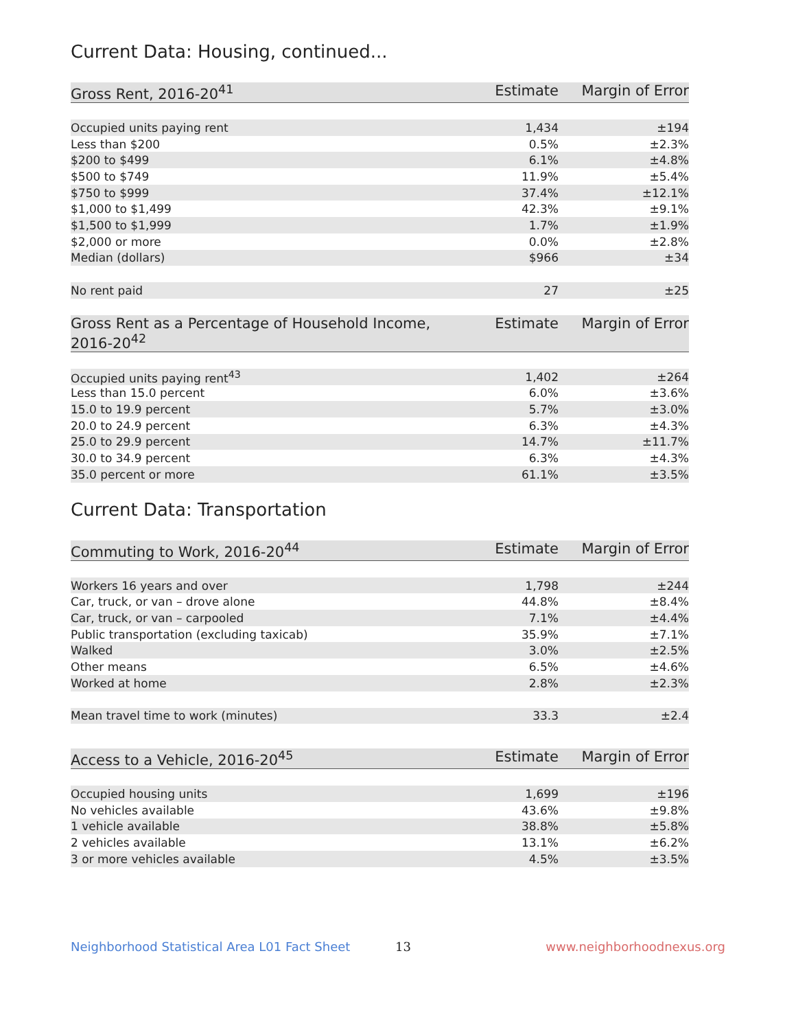Current Data: Housing, continued...
| Gross Rent, 2016-20<sup>41</sup> | Estimate | Margin of Error |
| --- | --- | --- |
| Occupied units paying rent | 1,434 | ±194 |
| Less than $200 | 0.5% | ±2.3% |
| $200 to $499 | 6.1% | ±4.8% |
| $500 to $749 | 11.9% | ±5.4% |
| $750 to $999 | 37.4% | ±12.1% |
| $1,000 to $1,499 | 42.3% | ±9.1% |
| $1,500 to $1,999 | 1.7% | ±1.9% |
| $2,000 or more | 0.0% | ±2.8% |
| Median (dollars) | $966 | ±34 |
| No rent paid | 27 | ±25 |
| Gross Rent as a Percentage of Household Income, 2016-20<sup>42</sup> | Estimate | Margin of Error |
| --- | --- | --- |
| Occupied units paying rent<sup>43</sup> | 1,402 | ±264 |
| Less than 15.0 percent | 6.0% | ±3.6% |
| 15.0 to 19.9 percent | 5.7% | ±3.0% |
| 20.0 to 24.9 percent | 6.3% | ±4.3% |
| 25.0 to 29.9 percent | 14.7% | ±11.7% |
| 30.0 to 34.9 percent | 6.3% | ±4.3% |
| 35.0 percent or more | 61.1% | ±3.5% |
Current Data: Transportation
| Commuting to Work, 2016-20<sup>44</sup> | Estimate | Margin of Error |
| --- | --- | --- |
| Workers 16 years and over | 1,798 | ±244 |
| Car, truck, or van – drove alone | 44.8% | ±8.4% |
| Car, truck, or van – carpooled | 7.1% | ±4.4% |
| Public transportation (excluding taxicab) | 35.9% | ±7.1% |
| Walked | 3.0% | ±2.5% |
| Other means | 6.5% | ±4.6% |
| Worked at home | 2.8% | ±2.3% |
| Mean travel time to work (minutes) | 33.3 | ±2.4 |
| Access to a Vehicle, 2016-20<sup>45</sup> | Estimate | Margin of Error |
| --- | --- | --- |
| Occupied housing units | 1,699 | ±196 |
| No vehicles available | 43.6% | ±9.8% |
| 1 vehicle available | 38.8% | ±5.8% |
| 2 vehicles available | 13.1% | ±6.2% |
| 3 or more vehicles available | 4.5% | ±3.5% |
Neighborhood Statistical Area L01 Fact Sheet 13 www.neighborhoodnexus.org